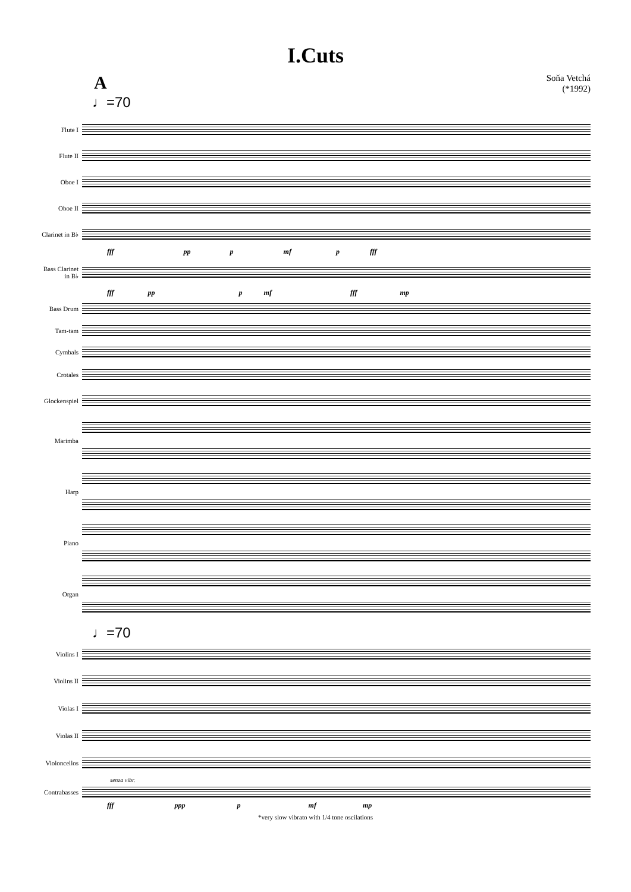I.Cuts
A
Soňa Vetchá
(*1992)
♩=70
Flute I
Flute II
Oboe I
Oboe II
Clarinet in B♭
fff pp p mf p fff
Bass Clarinet
in B♭
fff pp p mf fff mp
Bass Drum
Tam-tam
Cymbals
Crotales
Glockenspiel
Marimba
Harp
Piano
Organ
♩=70
Violins I
Violins II
Violas I
Violas II
Violoncellos
senza vibr.
Contrabasses
fff ppp p mf mp
*very slow vibrato with 1/4 tone oscilations